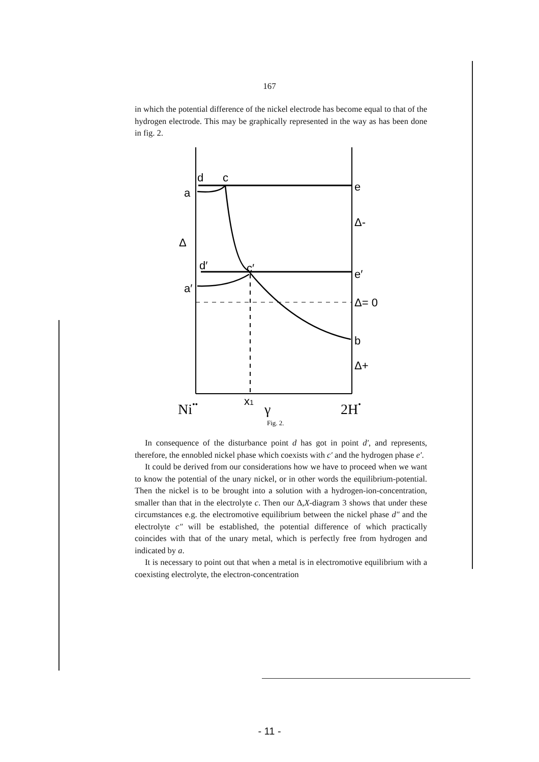167
in which the potential difference of the nickel electrode has become equal to that of the hydrogen electrode. This may be graphically represented in the way as has been done in fig. 2.
d
c
e
a
Δ-
Δ
d′
c′
e′
a′
Δ= 0
b
Δ+
x1
Ni••
γ
2H•
Fig. 2.
In consequence of the disturbance point d has got in point d′, and represents, therefore, the ennobled nickel phase which coexists with c′ and the hydrogen phase e′.
It could be derived from our considerations how we have to proceed when we want to know the potential of the unary nickel, or in other words the equilibrium-potential. Then the nickel is to be brought into a solution with a hydrogen-ion-concentration, smaller than that in the electrolyte c. Then our Δ,X-diagram 3 shows that under these circumstances e.g. the electromotive equilibrium between the nickel phase d″ and the electrolyte c″ will be established, the potential difference of which practically coincides with that of the unary metal, which is perfectly free from hydrogen and indicated by a.
It is necessary to point out that when a metal is in electromotive equilibrium with a coexisting electrolyte, the electron-concentration
- 11 -